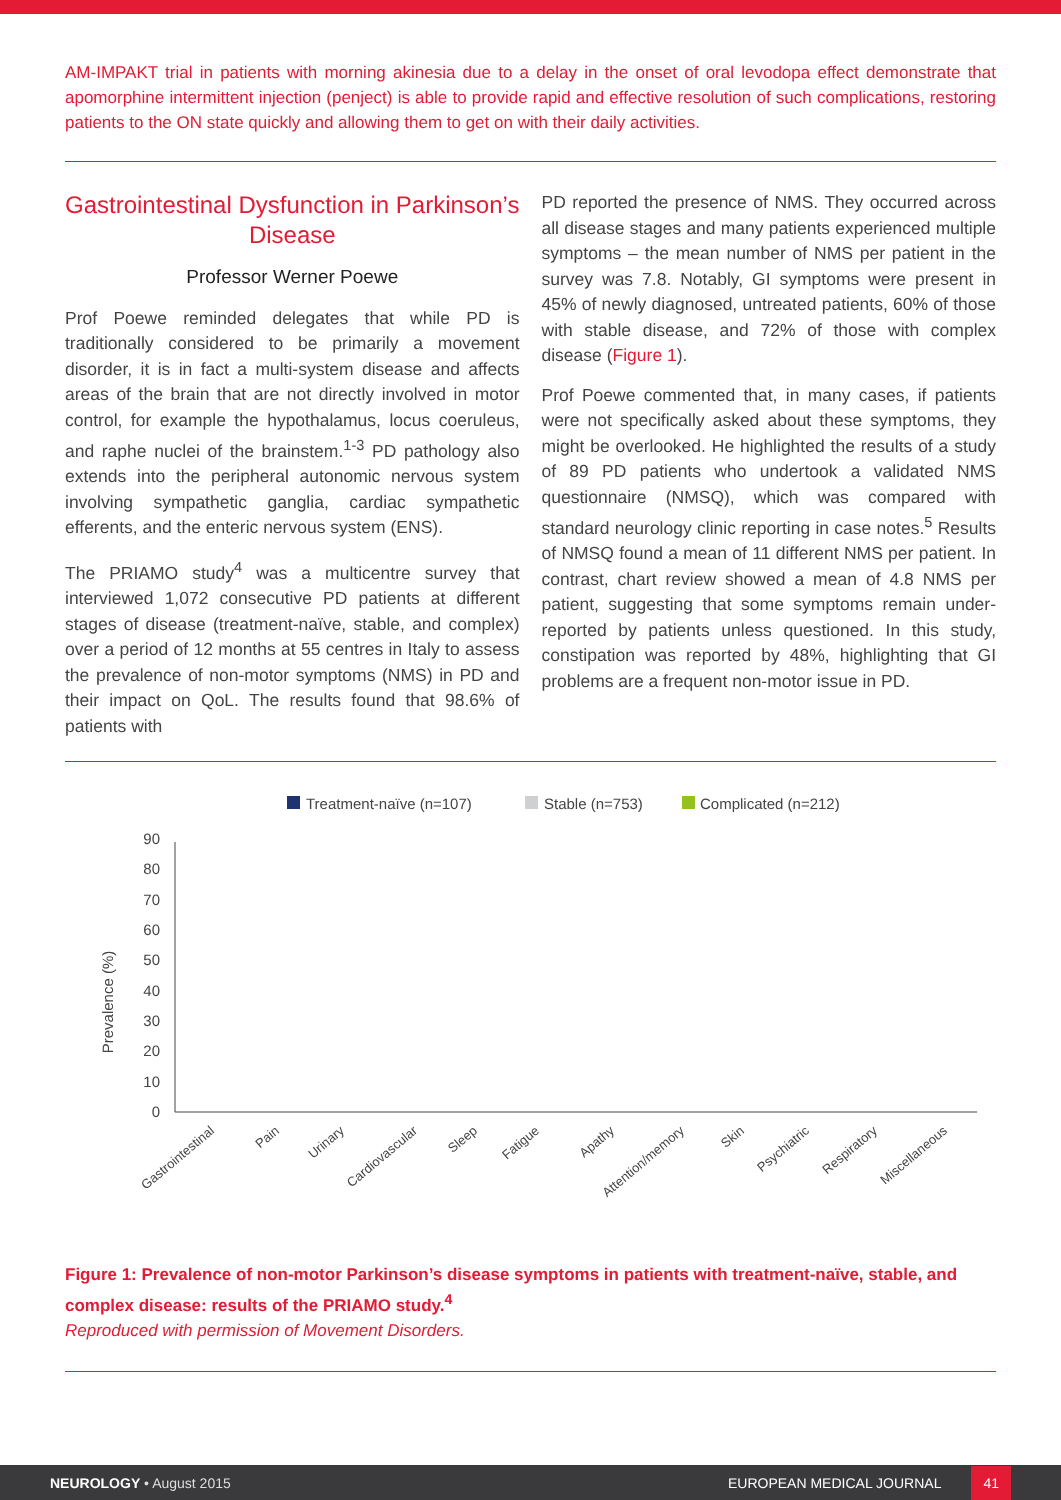AM-IMPAKT trial in patients with morning akinesia due to a delay in the onset of oral levodopa effect demonstrate that apomorphine intermittent injection (penject) is able to provide rapid and effective resolution of such complications, restoring patients to the ON state quickly and allowing them to get on with their daily activities.
Gastrointestinal Dysfunction in Parkinson’s Disease
Professor Werner Poewe
Prof Poewe reminded delegates that while PD is traditionally considered to be primarily a movement disorder, it is in fact a multi-system disease and affects areas of the brain that are not directly involved in motor control, for example the hypothalamus, locus coeruleus, and raphe nuclei of the brainstem.<sup>1-3</sup> PD pathology also extends into the peripheral autonomic nervous system involving sympathetic ganglia, cardiac sympathetic efferents, and the enteric nervous system (ENS).
The PRIAMO study<sup>4</sup> was a multicentre survey that interviewed 1,072 consecutive PD patients at different stages of disease (treatment-naïve, stable, and complex) over a period of 12 months at 55 centres in Italy to assess the prevalence of non-motor symptoms (NMS) in PD and their impact on QoL. The results found that 98.6% of patients with
PD reported the presence of NMS. They occurred across all disease stages and many patients experienced multiple symptoms – the mean number of NMS per patient in the survey was 7.8. Notably, GI symptoms were present in 45% of newly diagnosed, untreated patients, 60% of those with stable disease, and 72% of those with complex disease (Figure 1).
Prof Poewe commented that, in many cases, if patients were not specifically asked about these symptoms, they might be overlooked. He highlighted the results of a study of 89 PD patients who undertook a validated NMS questionnaire (NMSQ), which was compared with standard neurology clinic reporting in case notes.<sup>5</sup> Results of NMSQ found a mean of 11 different NMS per patient. In contrast, chart review showed a mean of 4.8 NMS per patient, suggesting that some symptoms remain under-reported by patients unless questioned. In this study, constipation was reported by 48%, highlighting that GI problems are a frequent non-motor issue in PD.
Treatment-naïve (n=107)
Stable (n=753)
Complicated (n=212)
Prevalence (%)
0
10
20
30
40
50
60
70
80
90
Gastrointestinal
Pain
Urinary
Cardiovascular
Sleep
Fatigue
Apathy
Attention/memory
Skin
Psychiatric
Respiratory
Miscellaneous
Figure 1: Prevalence of non-motor Parkinson’s disease symptoms in patients with treatment-naïve, stable, and complex disease: results of the PRIAMO study.<sup>4</sup>
Reproduced with permission of Movement Disorders.
NEUROLOGY • August 2015 EUROPEAN MEDICAL JOURNAL 41